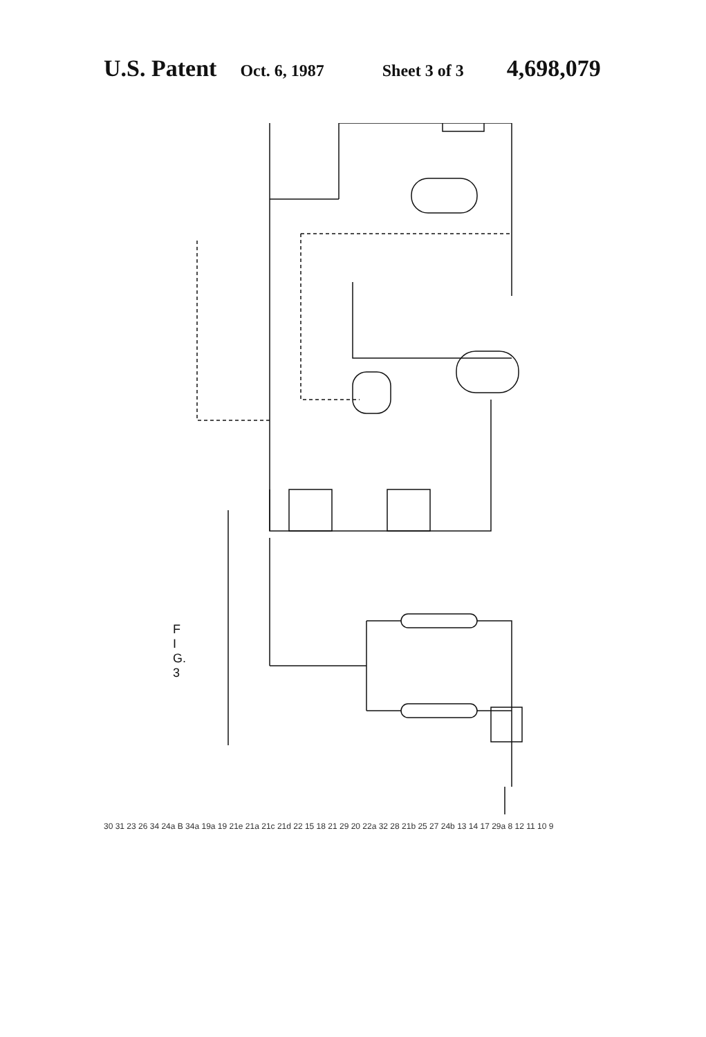U.S. Patent Oct. 6, 1987 Sheet 3 of 3 4,698,079
F I G. 3
30 31 23 26 34 24a B 34a 19a 19 21e 21a 21c 21d 22 15 18 21 29 20 22a 32 28 21b 25 27 24b 13 14 17 29a 8 12 11 10 9